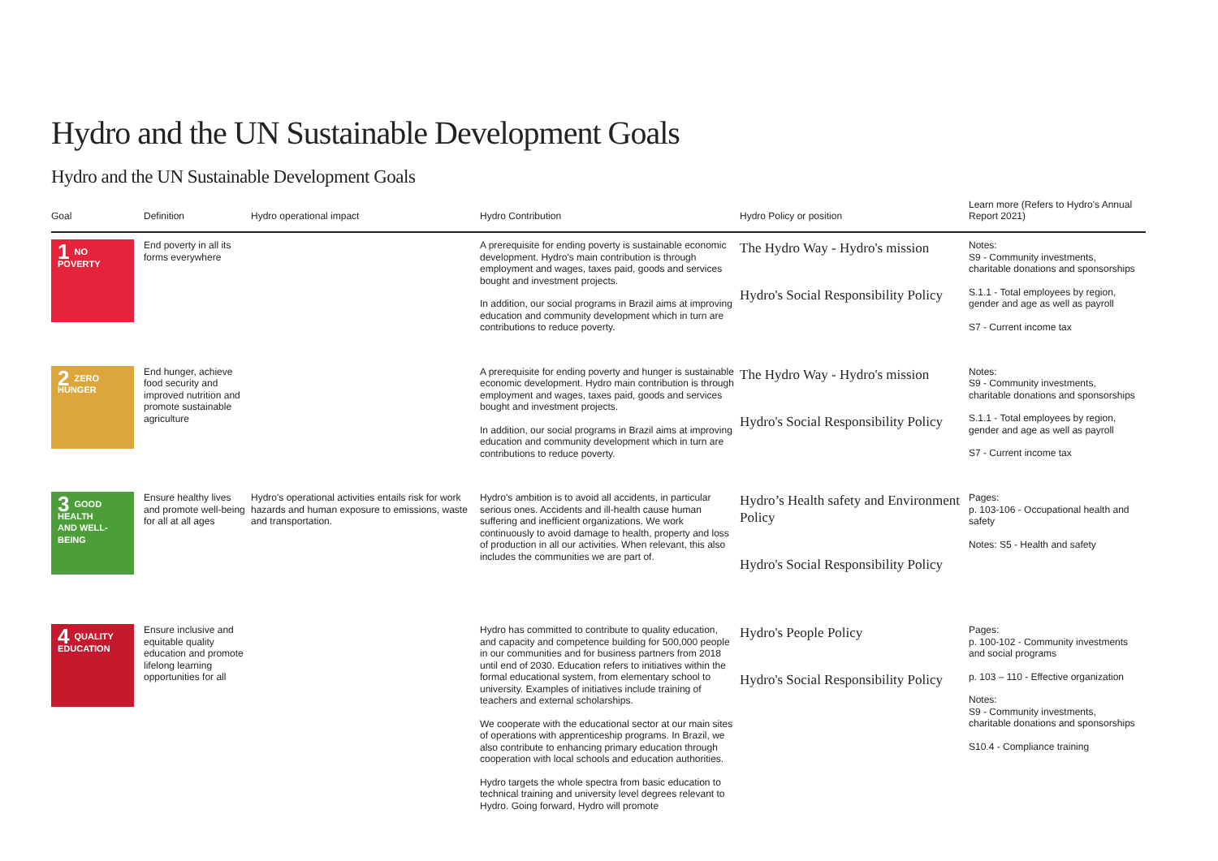Hydro and the UN Sustainable Development Goals
Hydro and the UN Sustainable Development Goals
| Goal | Definition | Hydro operational impact | Hydro Contribution | Hydro Policy or position | Learn more (Refers to Hydro's Annual Report 2021) |
| --- | --- | --- | --- | --- | --- |
| 1 NO POVERTY | End poverty in all its forms everywhere | | A prerequisite for ending poverty is sustainable economic development. Hydro's main contribution is through employment and wages, taxes paid, goods and services bought and investment projects. In addition, our social programs in Brazil aims at improving education and community development which in turn are contributions to reduce poverty. | The Hydro Way - Hydro's mission Hydro's Social Responsibility Policy | Notes: S9 - Community investments, charitable donations and sponsorships S.1.1 - Total employees by region, gender and age as well as payroll S7 - Current income tax |
| 2 ZERO HUNGER | End hunger, achieve food security and improved nutrition and promote sustainable agriculture | | A prerequisite for ending poverty and hunger is sustainable economic development. Hydro main contribution is through employment and wages, taxes paid, goods and services bought and investment projects. In addition, our social programs in Brazil aims at improving education and community development which in turn are contributions to reduce poverty. | The Hydro Way - Hydro's mission Hydro's Social Responsibility Policy | Notes: S9 - Community investments, charitable donations and sponsorships S.1.1 - Total employees by region, gender and age as well as payroll S7 - Current income tax |
| 3 GOOD HEALTH AND WELL-BEING | Ensure healthy lives and promote well-being for all at all ages | Hydro's operational activities entails risk for work hazards and human exposure to emissions, waste and transportation. | Hydro's ambition is to avoid all accidents, in particular serious ones. Accidents and ill-health cause human suffering and inefficient organizations. We work continuously to avoid damage to health, property and loss of production in all our activities. When relevant, this also includes the communities we are part of. | Hydro’s Health safety and Environment Policy Hydro's Social Responsibility Policy | Pages: p. 103-106 - Occupational health and safety Notes: S5 - Health and safety |
| 4 QUALITY EDUCATION | Ensure inclusive and equitable quality education and promote lifelong learning opportunities for all | | Hydro has committed to contribute to quality education, and capacity and competence building for 500,000 people in our communities and for business partners from 2018 until end of 2030. Education refers to initiatives within the formal educational system, from elementary school to university. Examples of initiatives include training of teachers and external scholarships. We cooperate with the educational sector at our main sites of operations with apprenticeship programs. In Brazil, we also contribute to enhancing primary education through cooperation with local schools and education authorities. Hydro targets the whole spectra from basic education to technical training and university level degrees relevant to Hydro. Going forward, Hydro will promote | Hydro's People Policy Hydro's Social Responsibility Policy | Pages: p. 100-102 - Community investments and social programs p. 103 – 110 - Effective organization Notes: S9 - Community investments, charitable donations and sponsorships S10.4 - Compliance training |